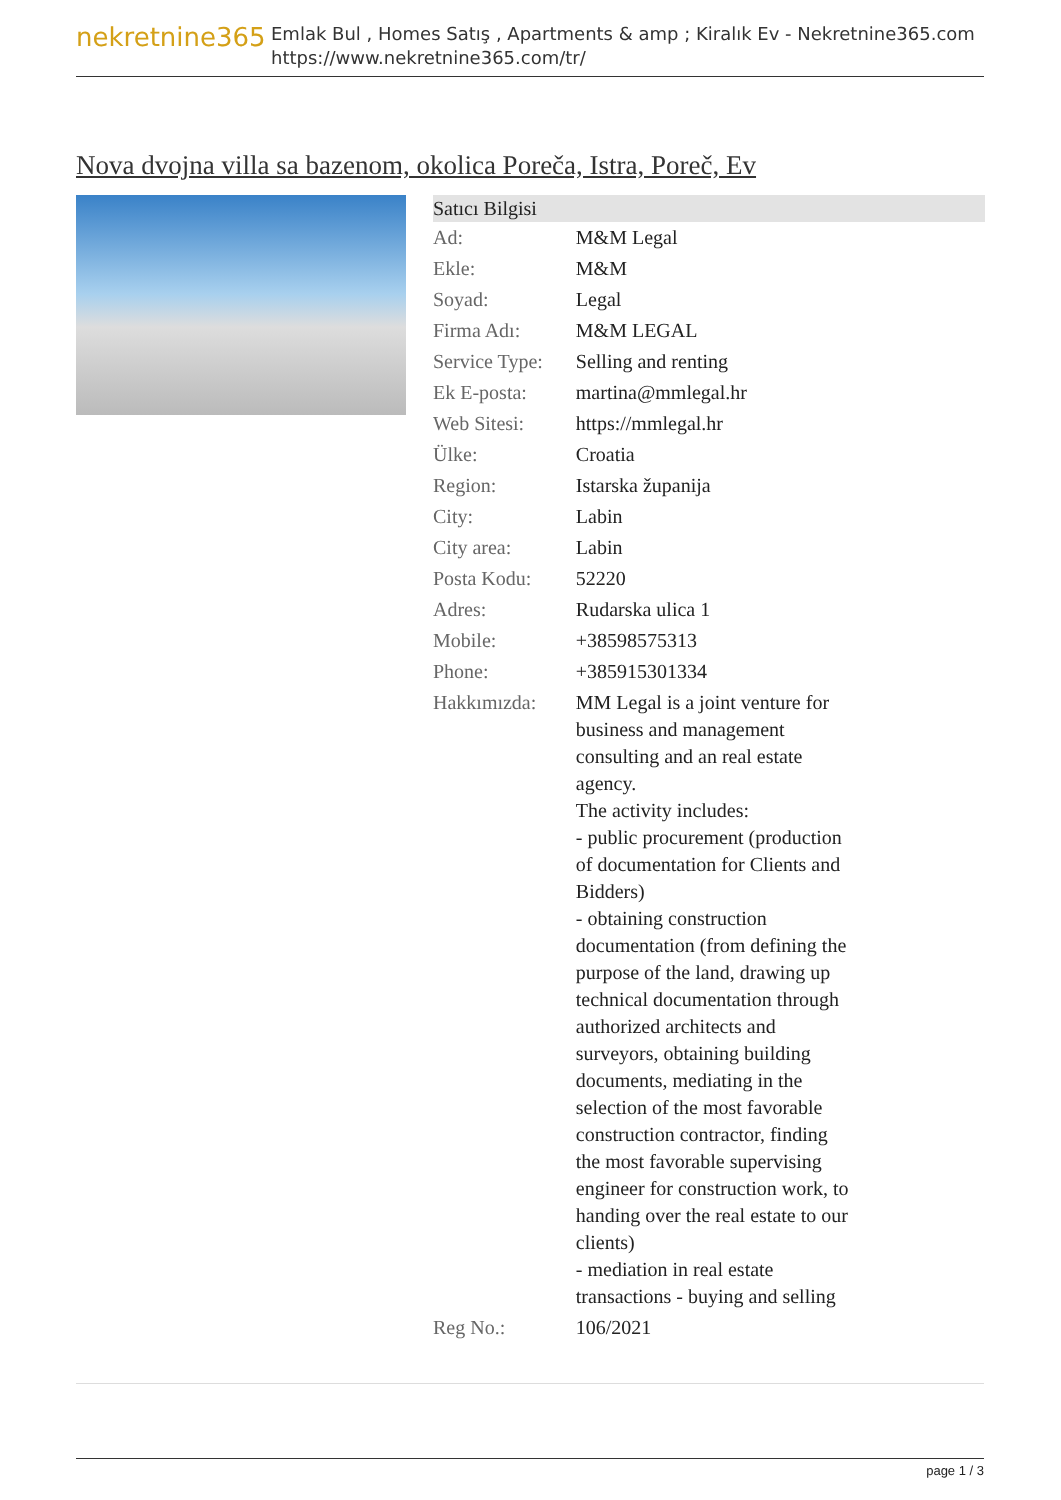nekretnine365
Emlak Bul , Homes Satış , Apartments & amp ; Kiralık Ev - Nekretnine365.com
https://www.nekretnine365.com/tr/
Nova dvojna villa sa bazenom, okolica Poreča, Istra, Poreč, Ev
| Satıcı Bilgisi | |
| --- | --- |
| Ad: | M&M Legal |
| Ekle: | M&M |
| Soyad: | Legal |
| Firma Adı: | M&M LEGAL |
| Service Type: | Selling and renting |
| Ek E-posta: | martina@mmlegal.hr |
| Web Sitesi: | https://mmlegal.hr |
| Ülke: | Croatia |
| Region: | Istarska županija |
| City: | Labin |
| City area: | Labin |
| Posta Kodu: | 52220 |
| Adres: | Rudarska ulica 1 |
| Mobile: | +38598575313 |
| Phone: | +385915301334 |
| Hakkımızda: | MM Legal is a joint venture for business and management consulting and an real estate agency. The activity includes: - public procurement (production of documentation for Clients and Bidders) - obtaining construction documentation (from defining the purpose of the land, drawing up technical documentation through authorized architects and surveyors, obtaining building documents, mediating in the selection of the most favorable construction contractor, finding the most favorable supervising engineer for construction work, to handing over the real estate to our clients) - mediation in real estate transactions - buying and selling |
| Reg No.: | 106/2021 |
page 1 / 3